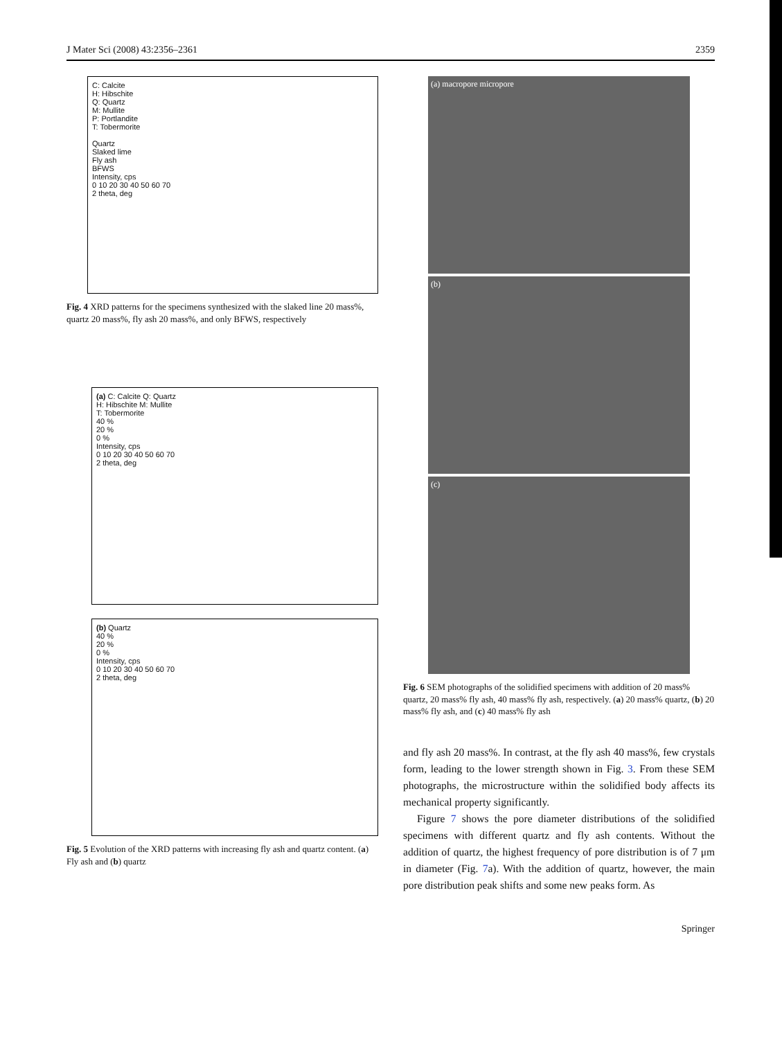J Mater Sci (2008) 43:2356–2361 2359
C: Calcite
H: Hibschite
Q: Quartz
M: Mullite
P: Portlandite
T: Tobermorite
Quartz
Slaked lime
Fly ash
BFWS
Intensity, cps
0 10 20 30 40 50 60 70
2 theta, deg
Fig. 4 XRD patterns for the specimens synthesized with the slaked line 20 mass%, quartz 20 mass%, fly ash 20 mass%, and only BFWS, respectively
(a) C: Calcite Q: Quartz
H: Hibschite M: Mullite
T: Tobermorite
40 %
20 %
0 %
Intensity, cps
0 10 20 30 40 50 60 70
2 theta, deg
(b) Quartz
40 %
20 %
0 %
Intensity, cps
0 10 20 30 40 50 60 70
2 theta, deg
Fig. 5 Evolution of the XRD patterns with increasing fly ash and quartz content. (a) Fly ash and (b) quartz
(a) macropore micropore
(b)
(c)
Fig. 6 SEM photographs of the solidified specimens with addition of 20 mass% quartz, 20 mass% fly ash, 40 mass% fly ash, respectively. (a) 20 mass% quartz, (b) 20 mass% fly ash, and (c) 40 mass% fly ash
and fly ash 20 mass%. In contrast, at the fly ash 40 mass%, few crystals form, leading to the lower strength shown in Fig. 3. From these SEM photographs, the microstructure within the solidified body affects its mechanical property significantly.
Figure 7 shows the pore diameter distributions of the solidified specimens with different quartz and fly ash contents. Without the addition of quartz, the highest frequency of pore distribution is of 7 μm in diameter (Fig. 7a). With the addition of quartz, however, the main pore distribution peak shifts and some new peaks form. As
Springer